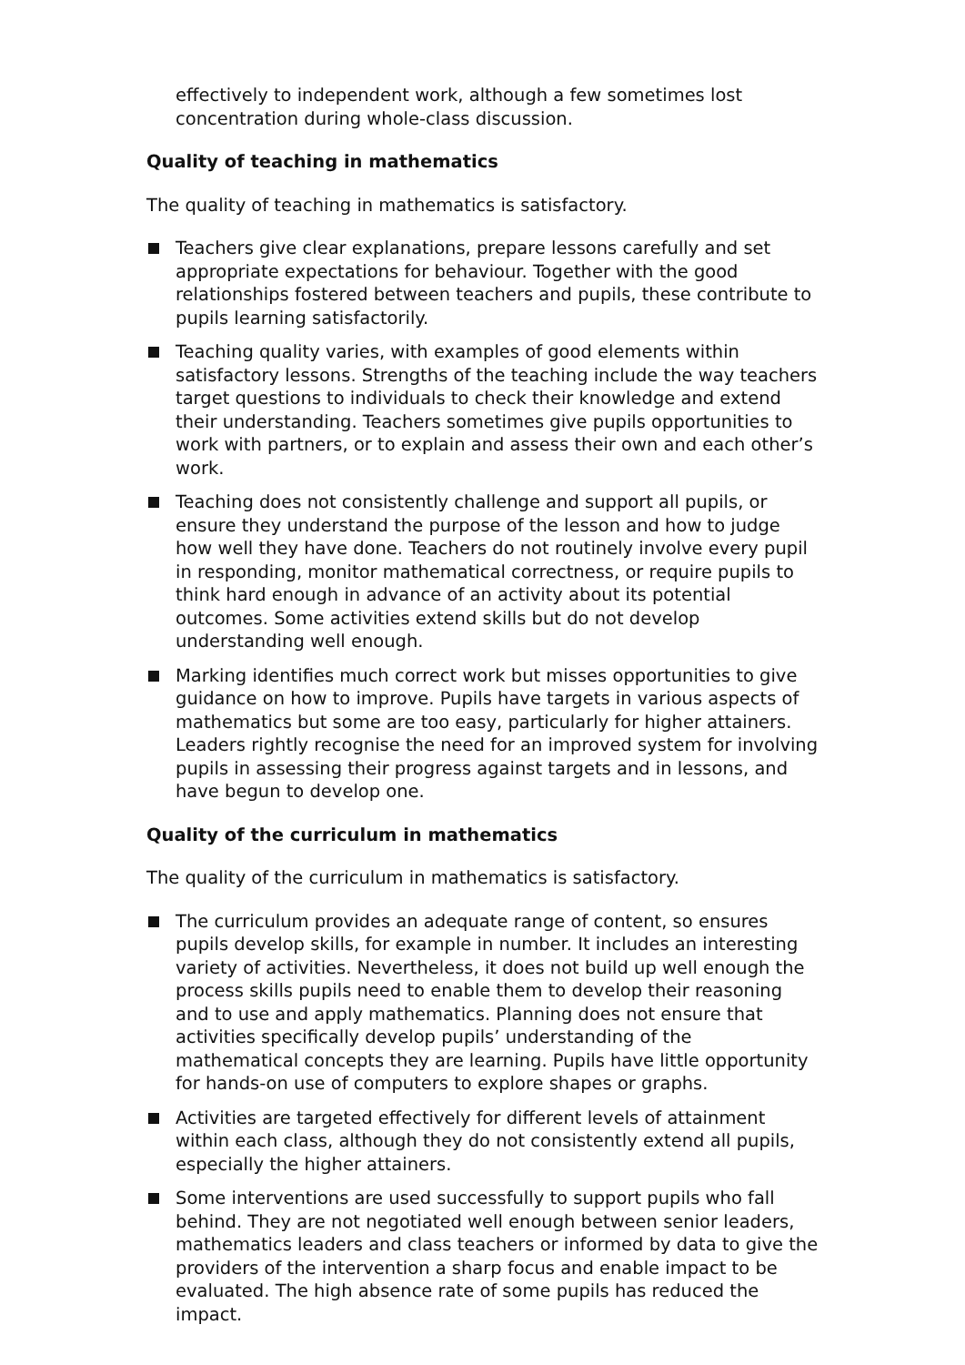effectively to independent work, although a few sometimes lost concentration during whole-class discussion.
Quality of teaching in mathematics
The quality of teaching in mathematics is satisfactory.
Teachers give clear explanations, prepare lessons carefully and set appropriate expectations for behaviour. Together with the good relationships fostered between teachers and pupils, these contribute to pupils learning satisfactorily.
Teaching quality varies, with examples of good elements within satisfactory lessons. Strengths of the teaching include the way teachers target questions to individuals to check their knowledge and extend their understanding. Teachers sometimes give pupils opportunities to work with partners, or to explain and assess their own and each other’s work.
Teaching does not consistently challenge and support all pupils, or ensure they understand the purpose of the lesson and how to judge how well they have done. Teachers do not routinely involve every pupil in responding, monitor mathematical correctness, or require pupils to think hard enough in advance of an activity about its potential outcomes. Some activities extend skills but do not develop understanding well enough.
Marking identifies much correct work but misses opportunities to give guidance on how to improve. Pupils have targets in various aspects of mathematics but some are too easy, particularly for higher attainers. Leaders rightly recognise the need for an improved system for involving pupils in assessing their progress against targets and in lessons, and have begun to develop one.
Quality of the curriculum in mathematics
The quality of the curriculum in mathematics is satisfactory.
The curriculum provides an adequate range of content, so ensures pupils develop skills, for example in number. It includes an interesting variety of activities. Nevertheless, it does not build up well enough the process skills pupils need to enable them to develop their reasoning and to use and apply mathematics. Planning does not ensure that activities specifically develop pupils’ understanding of the mathematical concepts they are learning. Pupils have little opportunity for hands-on use of computers to explore shapes or graphs.
Activities are targeted effectively for different levels of attainment within each class, although they do not consistently extend all pupils, especially the higher attainers.
Some interventions are used successfully to support pupils who fall behind. They are not negotiated well enough between senior leaders, mathematics leaders and class teachers or informed by data to give the providers of the intervention a sharp focus and enable impact to be evaluated. The high absence rate of some pupils has reduced the impact.